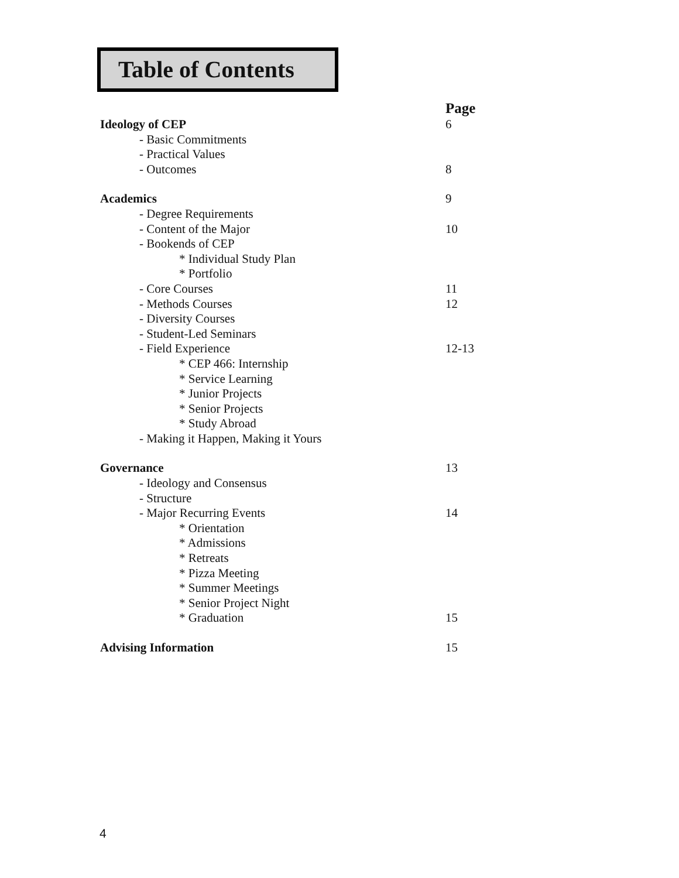Table of Contents
Page
Ideology of CEP 6
- Basic Commitments
- Practical Values
- Outcomes 8
Academics 9
- Degree Requirements
- Content of the Major 10
- Bookends of CEP
* Individual Study Plan
* Portfolio
- Core Courses 11
- Methods Courses 12
- Diversity Courses
- Student-Led Seminars
- Field Experience 12-13
* CEP 466: Internship
* Service Learning
* Junior Projects
* Senior Projects
* Study Abroad
- Making it Happen, Making it Yours
Governance 13
- Ideology and Consensus
- Structure
- Major Recurring Events 14
* Orientation
* Admissions
* Retreats
* Pizza Meeting
* Summer Meetings
* Senior Project Night
* Graduation 15
Advising Information 15
4